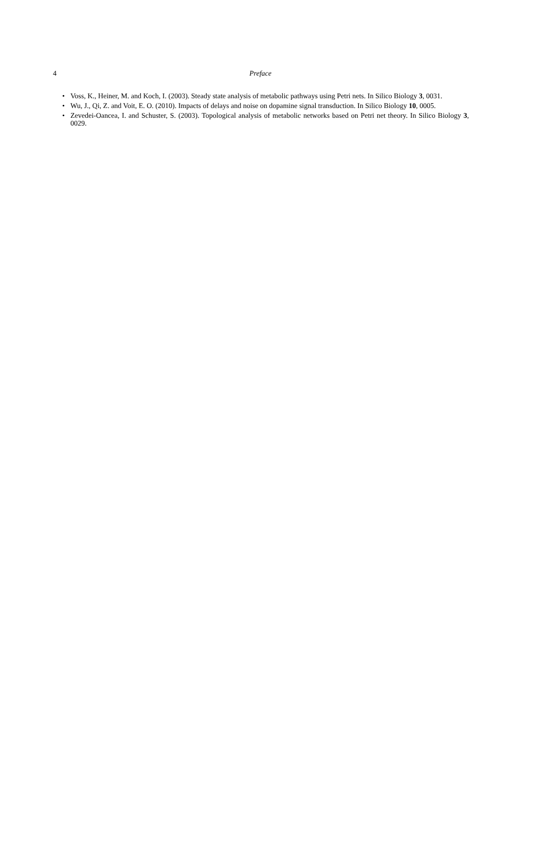4
Preface
• Voss, K., Heiner, M. and Koch, I. (2003). Steady state analysis of metabolic pathways using Petri nets. In Silico Biology 3, 0031.
• Wu, J., Qi, Z. and Voit, E. O. (2010). Impacts of delays and noise on dopamine signal transduction. In Silico Biology 10, 0005.
• Zevedei-Oancea, I. and Schuster, S. (2003). Topological analysis of metabolic networks based on Petri net theory. In Silico Biology 3, 0029.